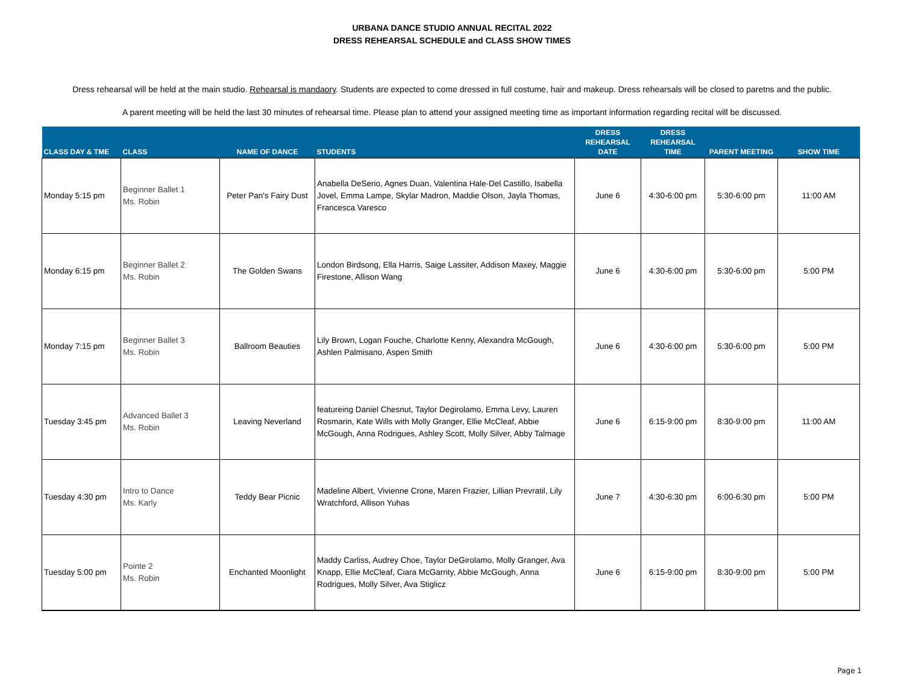URBANA DANCE STUDIO ANNUAL RECITAL 2022
DRESS REHEARSAL SCHEDULE and CLASS SHOW TIMES
Dress rehearsal will be held at the main studio. Rehearsal is mandaory. Students are expected to come dressed in full costume, hair and makeup. Dress rehearsals will be closed to paretns and the public.
A parent meeting will be held the last 30 minutes of rehearsal time. Please plan to attend your assigned meeting time as important information regarding recital will be discussed.
| CLASS DAY & TME | CLASS | NAME OF DANCE | STUDENTS | DRESS REHEARSAL DATE | DRESS REHEARSAL TIME | PARENT MEETING | SHOW TIME |
| --- | --- | --- | --- | --- | --- | --- | --- |
| Monday 5:15 pm | Beginner Ballet 1 Ms. Robin | Peter Pan's Fairy Dust | Anabella DeSerio, Agnes Duan, Valentina Hale-Del Castillo, Isabella Jovel, Emma Lampe, Skylar Madron, Maddie Olson, Jayla Thomas, Francesca Varesco | June 6 | 4:30-6:00 pm | 5:30-6:00 pm | 11:00 AM |
| Monday 6:15 pm | Beginner Ballet 2 Ms. Robin | The Golden Swans | London Birdsong, Ella Harris, Saige Lassiter, Addison Maxey, Maggie Firestone, Allison Wang | June 6 | 4:30-6:00 pm | 5:30-6:00 pm | 5:00 PM |
| Monday 7:15 pm | Beginner Ballet 3 Ms. Robin | Ballroom Beauties | Lily Brown, Logan Fouche, Charlotte Kenny, Alexandra McGough, Ashlen Palmisano, Aspen Smith | June 6 | 4:30-6:00 pm | 5:30-6:00 pm | 5:00 PM |
| Tuesday 3:45 pm | Advanced Ballet 3 Ms. Robin | Leaving Neverland | featureing Daniel Chesnut, Taylor Degirolamo, Emma Levy, Lauren Rosmarin, Kate Wills with Molly Granger, Ellie McCleaf, Abbie McGough, Anna Rodrigues, Ashley Scott, Molly Silver, Abby Talmage | June 6 | 6:15-9:00 pm | 8:30-9:00 pm | 11:00 AM |
| Tuesday 4:30 pm | Intro to Dance Ms. Karly | Teddy Bear Picnic | Madeline Albert, Vivienne Crone, Maren Frazier, Lillian Prevratil, Lily Wratchford, Allison Yuhas | June 7 | 4:30-6:30 pm | 6:00-6:30 pm | 5:00 PM |
| Tuesday 5:00 pm | Pointe 2 Ms. Robin | Enchanted Moonlight | Maddy Carliss, Audrey Choe, Taylor DeGirolamo, Molly Granger, Ava Knapp, Ellie McCleaf, Ciara McGarrity, Abbie McGough, Anna Rodrigues, Molly Silver, Ava Stiglicz | June 6 | 6:15-9:00 pm | 8:30-9:00 pm | 5:00 PM |
Page 1